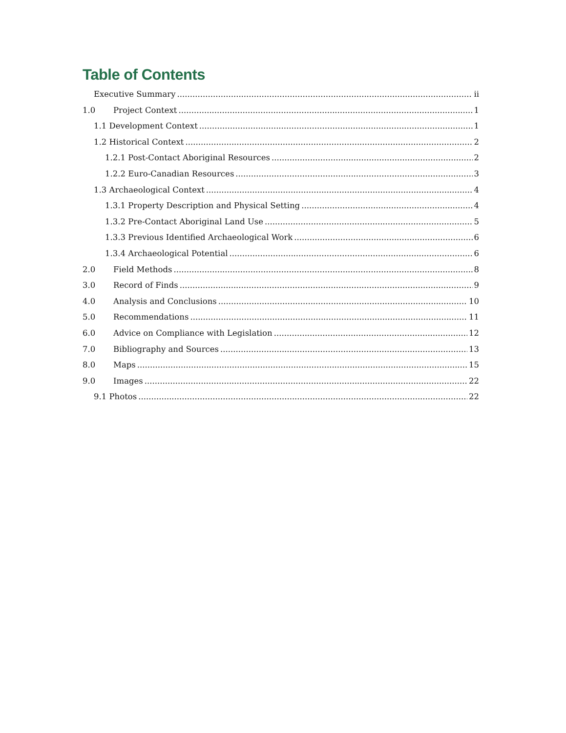Table of Contents
Executive Summary ii
1.0 Project Context 1
1.1 Development Context 1
1.2 Historical Context 2
1.2.1 Post-Contact Aboriginal Resources 2
1.2.2 Euro-Canadian Resources 3
1.3 Archaeological Context 4
1.3.1 Property Description and Physical Setting 4
1.3.2 Pre-Contact Aboriginal Land Use 5
1.3.3 Previous Identified Archaeological Work 6
1.3.4 Archaeological Potential 6
2.0 Field Methods 8
3.0 Record of Finds 9
4.0 Analysis and Conclusions 10
5.0 Recommendations 11
6.0 Advice on Compliance with Legislation 12
7.0 Bibliography and Sources 13
8.0 Maps 15
9.0 Images 22
9.1 Photos 22